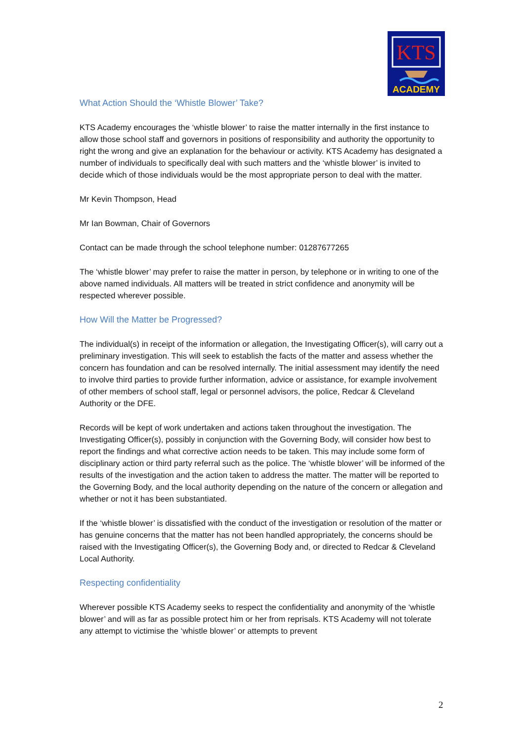KTS
ACADEMY
What Action Should the ‘Whistle Blower’ Take?
KTS Academy encourages the ‘whistle blower’ to raise the matter internally in the first instance to allow those school staff and governors in positions of responsibility and authority the opportunity to right the wrong and give an explanation for the behaviour or activity. KTS Academy has designated a number of individuals to specifically deal with such matters and the ‘whistle blower’ is invited to decide which of those individuals would be the most appropriate person to deal with the matter.
Mr Kevin Thompson, Head
Mr Ian Bowman, Chair of Governors
Contact can be made through the school telephone number: 01287677265
The ‘whistle blower’ may prefer to raise the matter in person, by telephone or in writing to one of the above named individuals. All matters will be treated in strict confidence and anonymity will be respected wherever possible.
How Will the Matter be Progressed?
The individual(s) in receipt of the information or allegation, the Investigating Officer(s), will carry out a preliminary investigation. This will seek to establish the facts of the matter and assess whether the concern has foundation and can be resolved internally. The initial assessment may identify the need to involve third parties to provide further information, advice or assistance, for example involvement of other members of school staff, legal or personnel advisors, the police, Redcar & Cleveland Authority or the DFE.
Records will be kept of work undertaken and actions taken throughout the investigation. The Investigating Officer(s), possibly in conjunction with the Governing Body, will consider how best to report the findings and what corrective action needs to be taken. This may include some form of disciplinary action or third party referral such as the police. The ‘whistle blower’ will be informed of the results of the investigation and the action taken to address the matter. The matter will be reported to the Governing Body, and the local authority depending on the nature of the concern or allegation and whether or not it has been substantiated.
If the ‘whistle blower’ is dissatisfied with the conduct of the investigation or resolution of the matter or has genuine concerns that the matter has not been handled appropriately, the concerns should be raised with the Investigating Officer(s), the Governing Body and, or directed to Redcar & Cleveland Local Authority.
Respecting confidentiality
Wherever possible KTS Academy seeks to respect the confidentiality and anonymity of the ‘whistle blower’ and will as far as possible protect him or her from reprisals. KTS Academy will not tolerate any attempt to victimise the ‘whistle blower’ or attempts to prevent
2